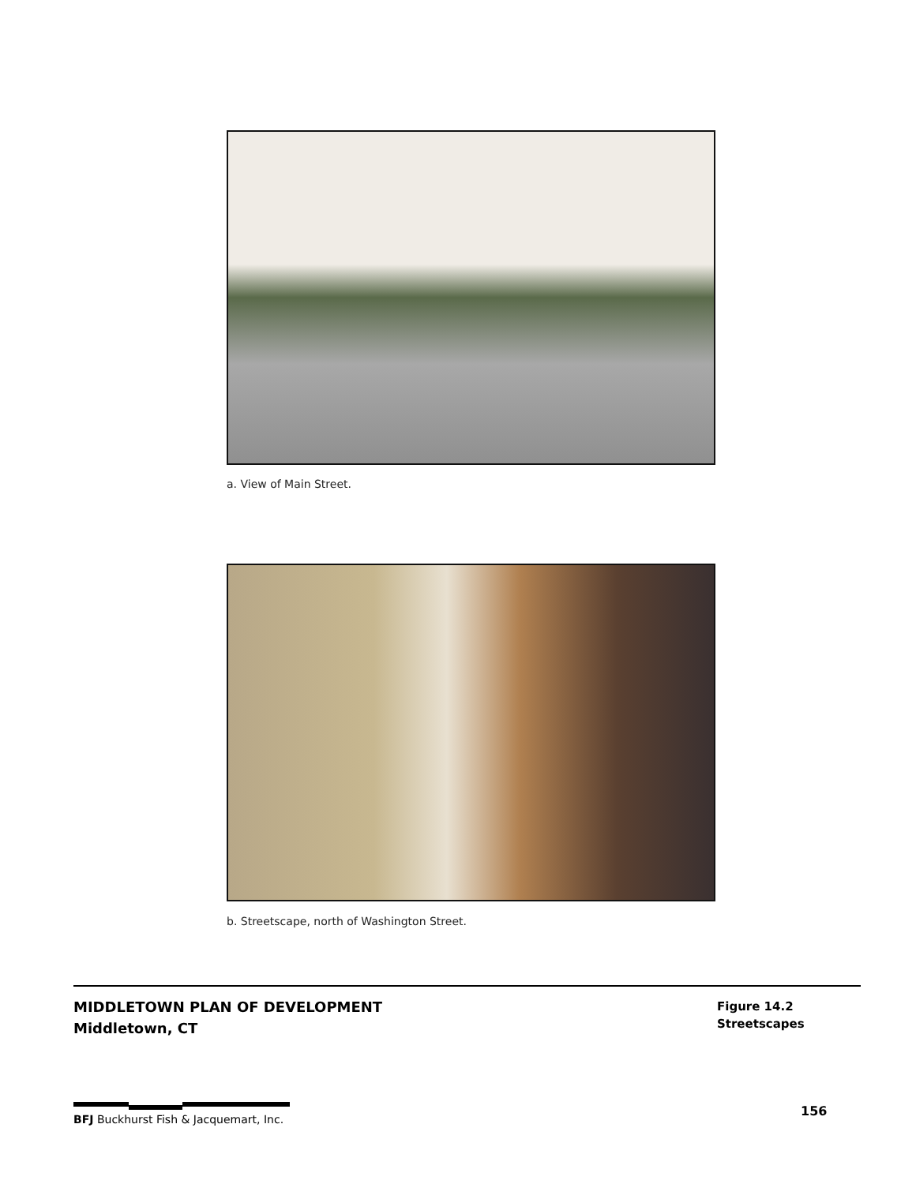a. View of Main Street.
b. Streetscape, north of Washington Street.
MIDDLETOWN PLAN OF DEVELOPMENT
Middletown, CT
Figure 14.2
Streetscapes
BFJ Buckhurst Fish & Jacquemart, Inc.
156